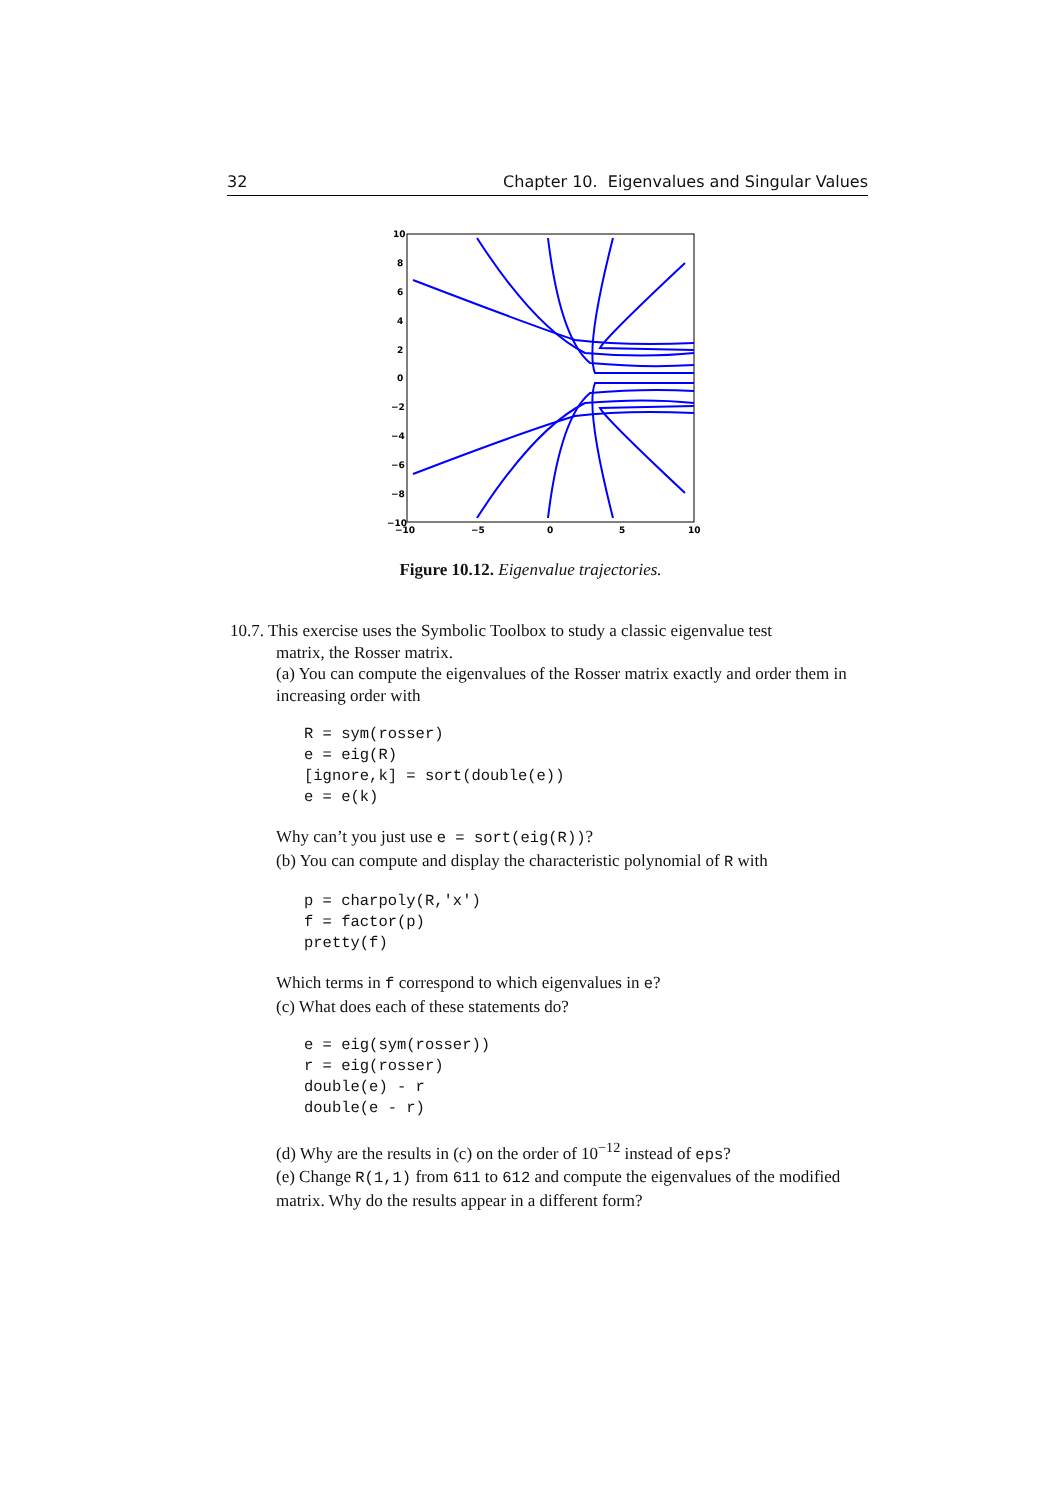32 Chapter 10. Eigenvalues and Singular Values
10
8
6
4
2
0
−2
−4
−6
−8
−10
−10
−5
0
5
10
Figure 10.12. Eigenvalue trajectories.
10.7. This exercise uses the Symbolic Toolbox to study a classic eigenvalue test
matrix, the Rosser matrix.
(a) You can compute the eigenvalues of the Rosser matrix exactly and order them in increasing order with
R = sym(rosser)
e = eig(R)
[ignore,k] = sort(double(e))
e = e(k)
Why can’t you just use e = sort(eig(R))?
(b) You can compute and display the characteristic polynomial of R with
p = charpoly(R,'x')
f = factor(p)
pretty(f)
Which terms in f correspond to which eigenvalues in e?
(c) What does each of these statements do?
e = eig(sym(rosser))
r = eig(rosser)
double(e) - r
double(e - r)
(d) Why are the results in (c) on the order of 10<sup>−12</sup> instead of eps?
(e) Change R(1,1) from 611 to 612 and compute the eigenvalues of the modified matrix. Why do the results appear in a different form?